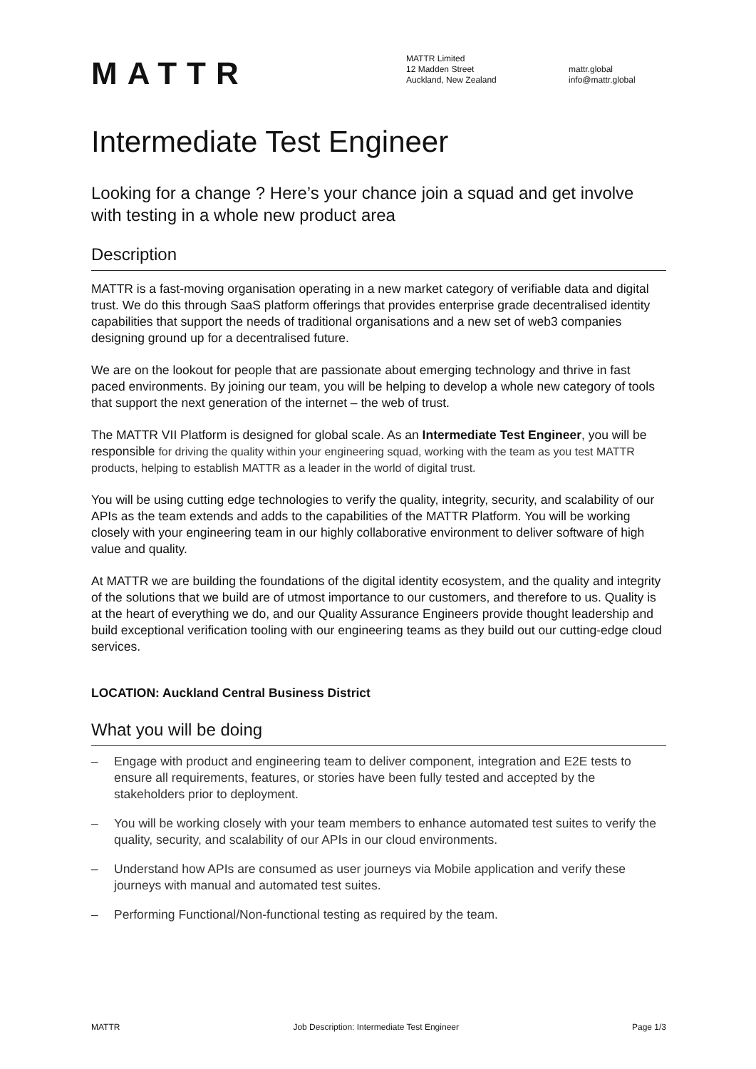MATTR
MATTR Limited
12 Madden Street
Auckland, New Zealand
mattr.global
info@mattr.global
Intermediate Test Engineer
Looking for a change ? Here’s your chance join a squad and get involve with testing in a whole new product area
Description
MATTR is a fast-moving organisation operating in a new market category of verifiable data and digital trust. We do this through SaaS platform offerings that provides enterprise grade decentralised identity capabilities that support the needs of traditional organisations and a new set of web3 companies designing ground up for a decentralised future.
We are on the lookout for people that are passionate about emerging technology and thrive in fast paced environments. By joining our team, you will be helping to develop a whole new category of tools that support the next generation of the internet – the web of trust.
The MATTR VII Platform is designed for global scale. As an Intermediate Test Engineer, you will be responsible for driving the quality within your engineering squad, working with the team as you test MATTR products, helping to establish MATTR as a leader in the world of digital trust.
You will be using cutting edge technologies to verify the quality, integrity, security, and scalability of our APIs as the team extends and adds to the capabilities of the MATTR Platform. You will be working closely with your engineering team in our highly collaborative environment to deliver software of high value and quality.
At MATTR we are building the foundations of the digital identity ecosystem, and the quality and integrity of the solutions that we build are of utmost importance to our customers, and therefore to us. Quality is at the heart of everything we do, and our Quality Assurance Engineers provide thought leadership and build exceptional verification tooling with our engineering teams as they build out our cutting-edge cloud services.
LOCATION: Auckland Central Business District
What you will be doing
– Engage with product and engineering team to deliver component, integration and E2E tests to ensure all requirements, features, or stories have been fully tested and accepted by the stakeholders prior to deployment.
– You will be working closely with your team members to enhance automated test suites to verify the quality, security, and scalability of our APIs in our cloud environments.
– Understand how APIs are consumed as user journeys via Mobile application and verify these journeys with manual and automated test suites.
– Performing Functional/Non-functional testing as required by the team.
MATTR Job Description: Intermediate Test Engineer Page 1/3